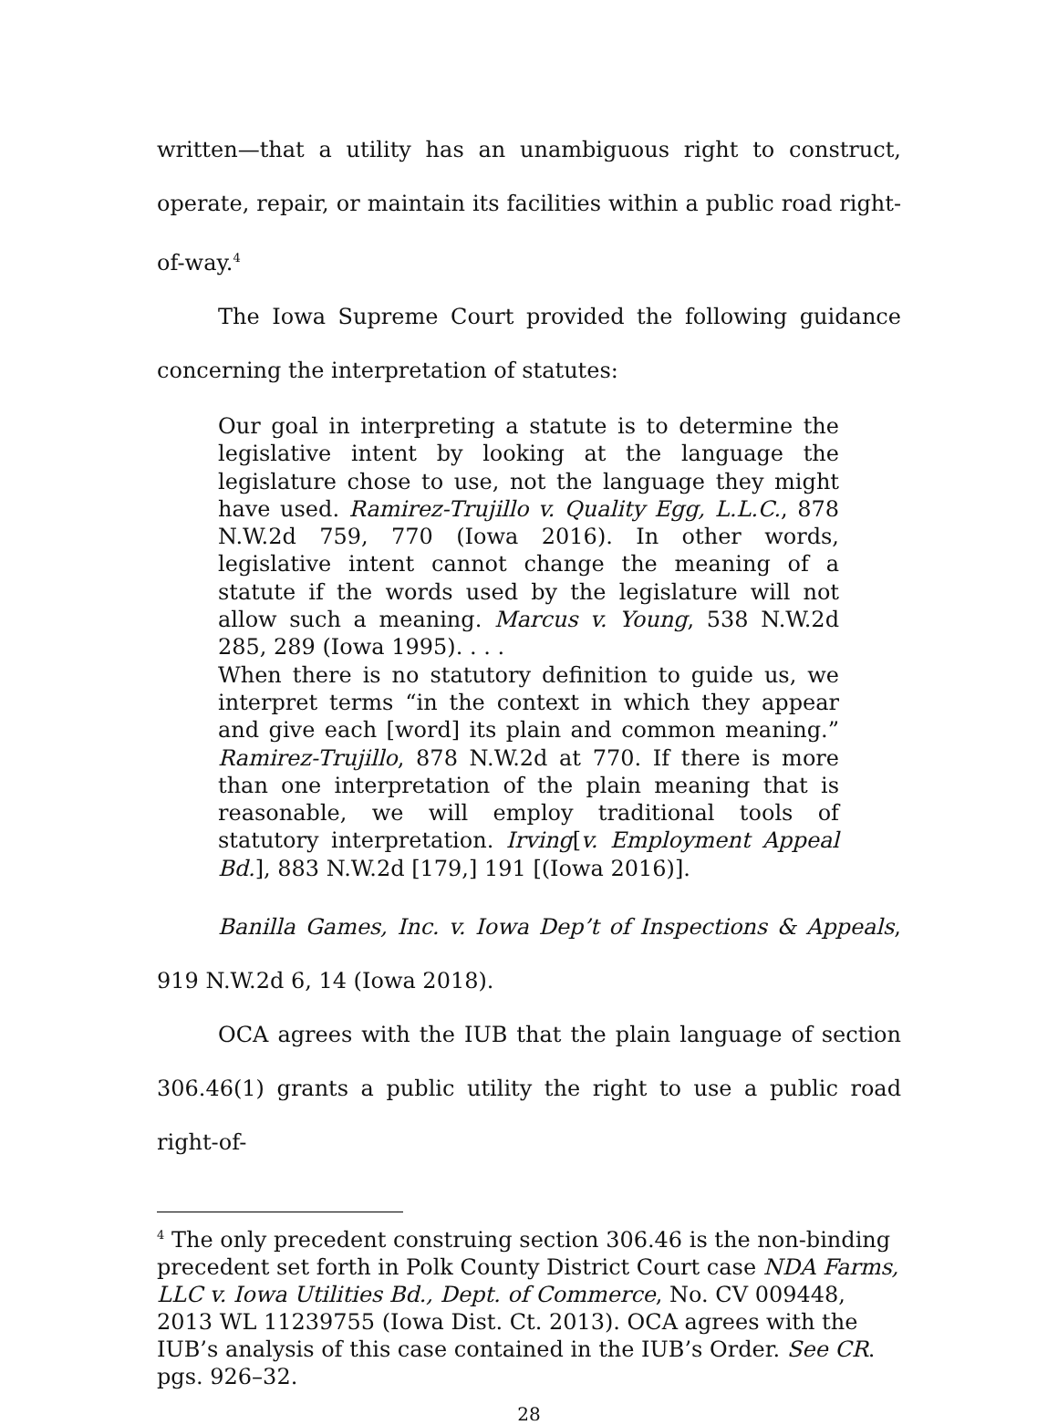written—that a utility has an unambiguous right to construct, operate, repair, or maintain its facilities within a public road right-of-way.<sup>4</sup>
The Iowa Supreme Court provided the following guidance concerning the interpretation of statutes:
Our goal in interpreting a statute is to determine the legislative intent by looking at the language the legislature chose to use, not the language they might have used. Ramirez-Trujillo v. Quality Egg, L.L.C., 878 N.W.2d 759, 770 (Iowa 2016). In other words, legislative intent cannot change the meaning of a statute if the words used by the legislature will not allow such a meaning. Marcus v. Young, 538 N.W.2d 285, 289 (Iowa 1995). . . .
When there is no statutory definition to guide us, we interpret terms “in the context in which they appear and give each [word] its plain and common meaning.” Ramirez-Trujillo, 878 N.W.2d at 770. If there is more than one interpretation of the plain meaning that is reasonable, we will employ traditional tools of statutory interpretation. Irving[v. Employment Appeal Bd.], 883 N.W.2d [179,] 191 [(Iowa 2016)].
Banilla Games, Inc. v. Iowa Dep’t of Inspections & Appeals, 919 N.W.2d 6, 14 (Iowa 2018).
OCA agrees with the IUB that the plain language of section 306.46(1) grants a public utility the right to use a public road right-of-
<sup>4</sup> The only precedent construing section 306.46 is the non-binding precedent set forth in Polk County District Court case NDA Farms, LLC v. Iowa Utilities Bd., Dept. of Commerce, No. CV 009448, 2013 WL 11239755 (Iowa Dist. Ct. 2013). OCA agrees with the IUB’s analysis of this case contained in the IUB’s Order. See CR. pgs. 926–32.
28